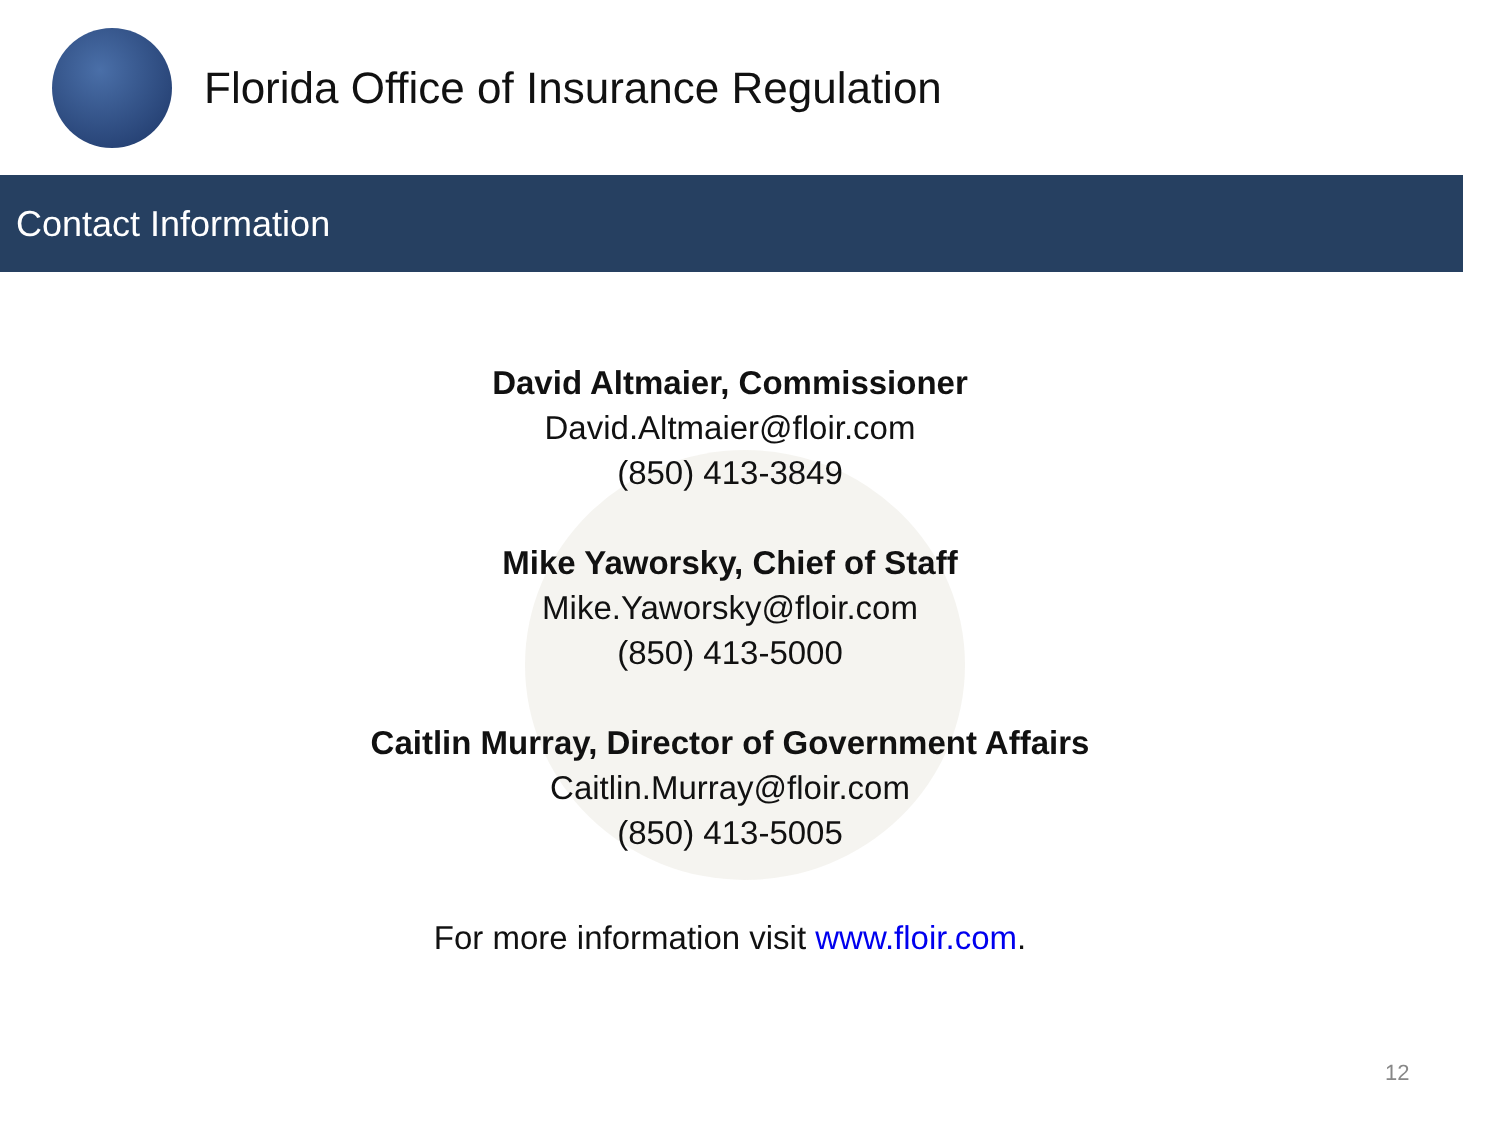Florida Office of Insurance Regulation
Contact Information
David Altmaier, Commissioner
David.Altmaier@floir.com
(850) 413-3849
Mike Yaworsky, Chief of Staff
Mike.Yaworsky@floir.com
(850) 413-5000
Caitlin Murray, Director of Government Affairs
Caitlin.Murray@floir.com
(850) 413-5005
For more information visit www.floir.com.
12